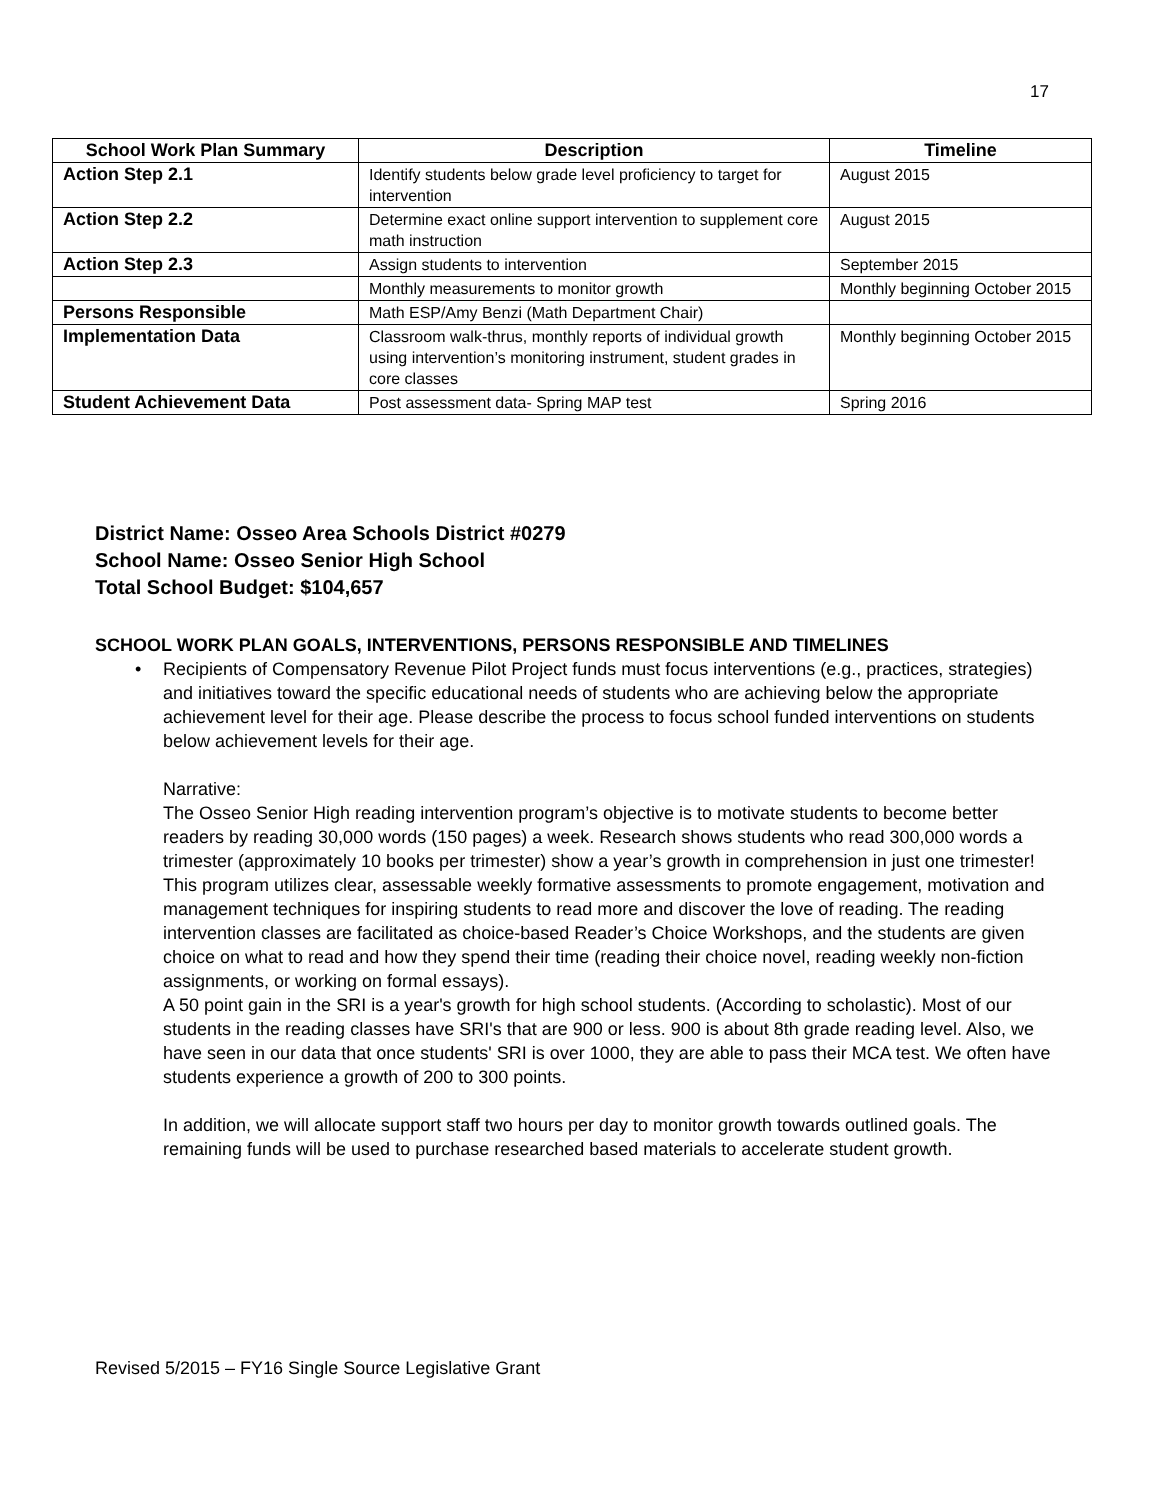17
| School Work Plan Summary | Description | Timeline |
| --- | --- | --- |
| Action Step 2.1 | Identify students below grade level proficiency to target for intervention | August 2015 |
| Action Step 2.2 | Determine exact online support intervention to supplement core math instruction | August 2015 |
| Action Step 2.3 | Assign students to intervention | September 2015 |
| | Monthly measurements to monitor growth | Monthly beginning October 2015 |
| Persons Responsible | Math ESP/Amy Benzi (Math Department Chair) | |
| Implementation Data | Classroom walk-thrus, monthly reports of individual growth using intervention’s monitoring instrument, student grades in core classes | Monthly beginning October 2015 |
| Student Achievement Data | Post assessment data- Spring MAP test | Spring 2016 |
District Name: Osseo Area Schools District #0279
School Name: Osseo Senior High School
Total School Budget: $104,657
SCHOOL WORK PLAN GOALS, INTERVENTIONS, PERSONS RESPONSIBLE AND TIMELINES
• Recipients of Compensatory Revenue Pilot Project funds must focus interventions (e.g., practices, strategies) and initiatives toward the specific educational needs of students who are achieving below the appropriate achievement level for their age. Please describe the process to focus school funded interventions on students below achievement levels for their age.
Narrative:
The Osseo Senior High reading intervention program’s objective is to motivate students to become better readers by reading 30,000 words (150 pages) a week. Research shows students who read 300,000 words a trimester (approximately 10 books per trimester) show a year’s growth in comprehension in just one trimester! This program utilizes clear, assessable weekly formative assessments to promote engagement, motivation and management techniques for inspiring students to read more and discover the love of reading. The reading intervention classes are facilitated as choice-based Reader’s Choice Workshops, and the students are given choice on what to read and how they spend their time (reading their choice novel, reading weekly non-fiction assignments, or working on formal essays).
A 50 point gain in the SRI is a year's growth for high school students. (According to scholastic). Most of our students in the reading classes have SRI's that are 900 or less. 900 is about 8th grade reading level. Also, we have seen in our data that once students' SRI is over 1000, they are able to pass their MCA test. We often have students experience a growth of 200 to 300 points.
In addition, we will allocate support staff two hours per day to monitor growth towards outlined goals. The remaining funds will be used to purchase researched based materials to accelerate student growth.
Revised 5/2015 – FY16 Single Source Legislative Grant